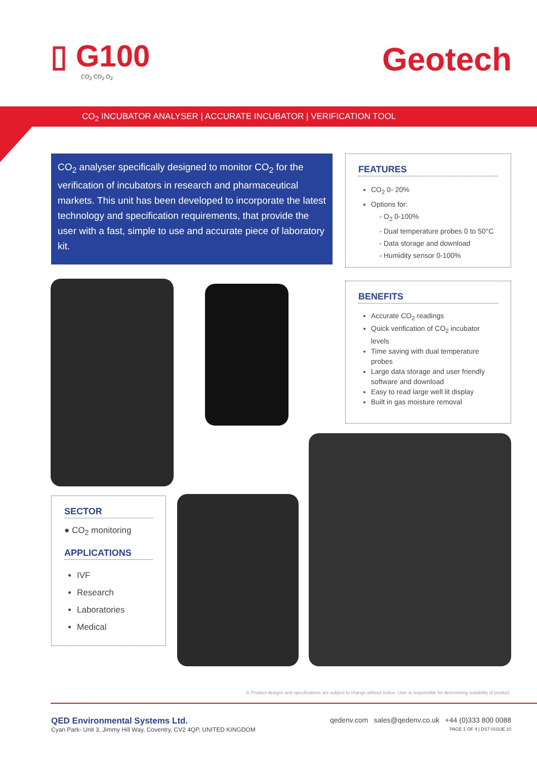▯ G100
CO<sub>2</sub> CO<sub>2</sub> O<sub>2</sub>
Geotech
CO<sub>2</sub> INCUBATOR ANALYSER | ACCURATE INCUBATOR | VERIFICATION TOOL
CO<sub>2</sub> analyser specifically designed to monitor CO<sub>2</sub> for the verification of incubators in research and pharmaceutical markets. This unit has been developed to incorporate the latest technology and specification requirements, that provide the user with a fast, simple to use and accurate piece of laboratory kit.
FEATURES
CO<sub>2</sub> 0- 20%
Options for:
O<sub>2</sub> 0-100%
Dual temperature probes 0 to 50°C
Data storage and download
Humidity sensor 0-100%
BENEFITS
Accurate CO<sub>2</sub> readings
Quick verification of CO<sub>2</sub> incubator levels
Time saving with dual temperature probes
Large data storage and user friendly software and download
Easy to read large well lit display
Built in gas moisture removal
SECTOR
● CO<sub>2</sub> monitoring
APPLICATIONS
IVF
Research
Laboratories
Medical
© Product designs and specifications are subject to change without notice. User is responsible for determining suitability of product.
QED Environmental Systems Ltd.
Cyan Park- Unit 3, Jimmy Hill Way, Coventry, CV2 4QP, UNITED KINGDOM
qedenv.com sales@qedenv.co.uk +44 (0)333 800 0088
PAGE 1 OF 4 | DS7-ISSUE.10